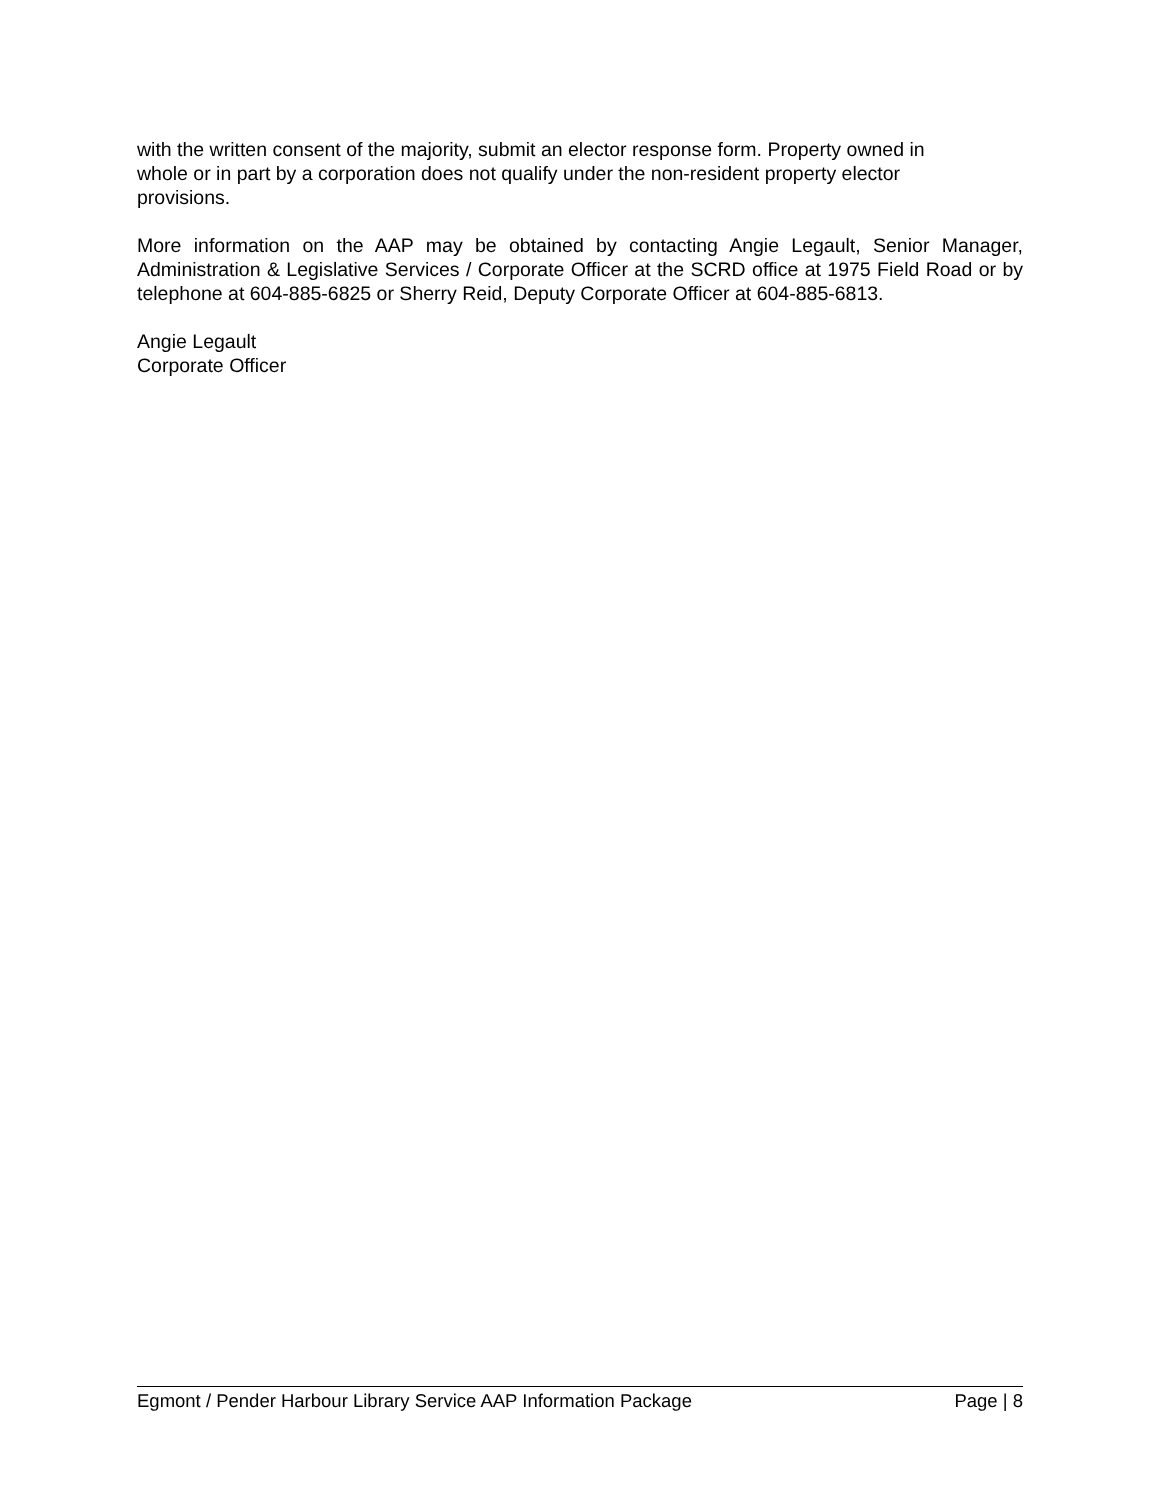with the written consent of the majority, submit an elector response form. Property owned in
whole or in part by a corporation does not qualify under the non-resident property elector
provisions.
More information on the AAP may be obtained by contacting Angie Legault, Senior Manager, Administration & Legislative Services / Corporate Officer at the SCRD office at 1975 Field Road or by telephone at 604-885-6825 or Sherry Reid, Deputy Corporate Officer at 604-885-6813.
Angie Legault
Corporate Officer
Egmont / Pender Harbour Library Service AAP Information Package Page | 8